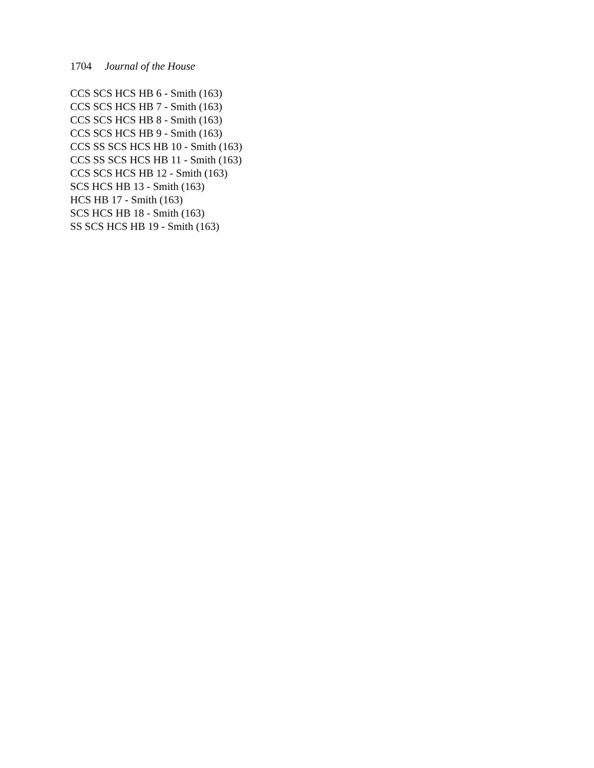1704 Journal of the House
CCS SCS HCS HB 6 - Smith (163)
CCS SCS HCS HB 7 - Smith (163)
CCS SCS HCS HB 8 - Smith (163)
CCS SCS HCS HB 9 - Smith (163)
CCS SS SCS HCS HB 10 - Smith (163)
CCS SS SCS HCS HB 11 - Smith (163)
CCS SCS HCS HB 12 - Smith (163)
SCS HCS HB 13 - Smith (163)
HCS HB 17 - Smith (163)
SCS HCS HB 18 - Smith (163)
SS SCS HCS HB 19 - Smith (163)